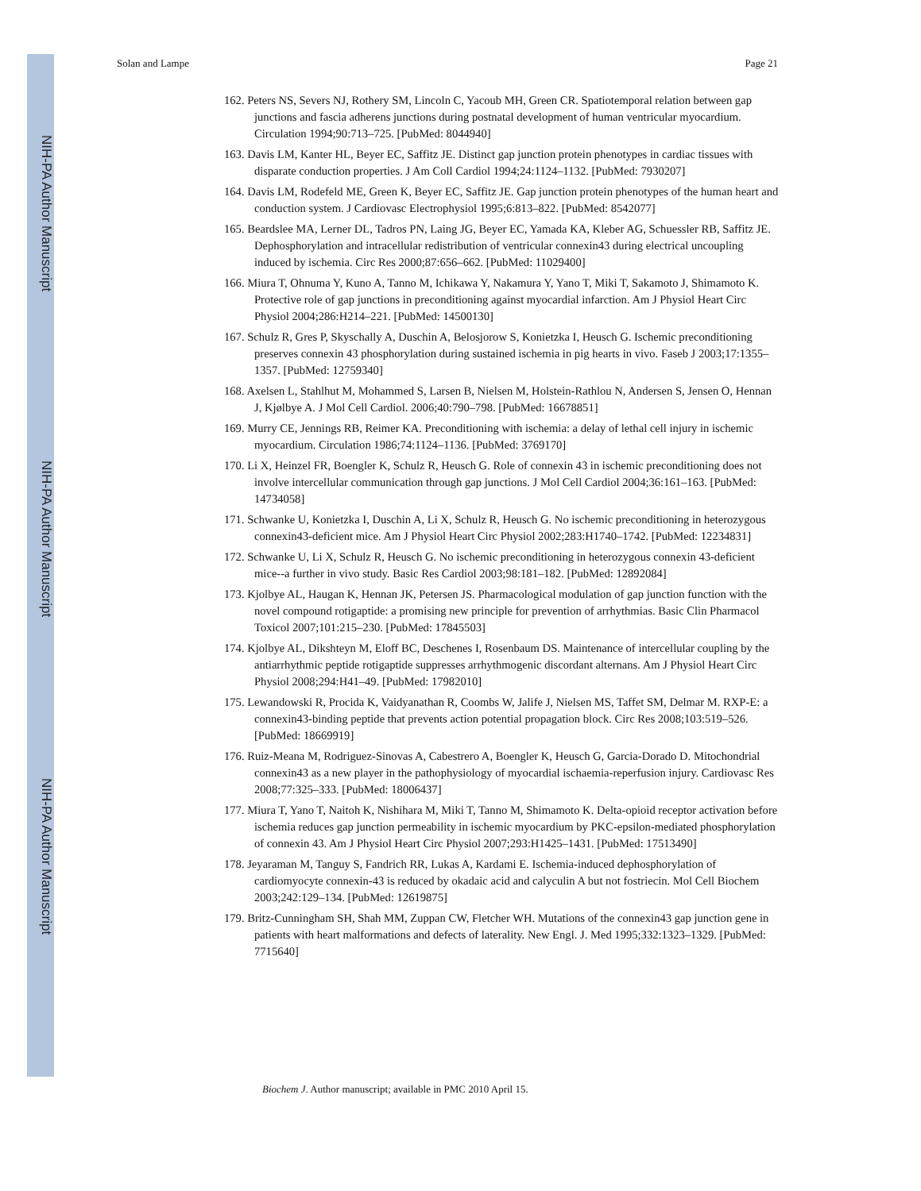Solan and Lampe Page 21
162. Peters NS, Severs NJ, Rothery SM, Lincoln C, Yacoub MH, Green CR. Spatiotemporal relation between gap junctions and fascia adherens junctions during postnatal development of human ventricular myocardium. Circulation 1994;90:713–725. [PubMed: 8044940]
163. Davis LM, Kanter HL, Beyer EC, Saffitz JE. Distinct gap junction protein phenotypes in cardiac tissues with disparate conduction properties. J Am Coll Cardiol 1994;24:1124–1132. [PubMed: 7930207]
164. Davis LM, Rodefeld ME, Green K, Beyer EC, Saffitz JE. Gap junction protein phenotypes of the human heart and conduction system. J Cardiovasc Electrophysiol 1995;6:813–822. [PubMed: 8542077]
165. Beardslee MA, Lerner DL, Tadros PN, Laing JG, Beyer EC, Yamada KA, Kleber AG, Schuessler RB, Saffitz JE. Dephosphorylation and intracellular redistribution of ventricular connexin43 during electrical uncoupling induced by ischemia. Circ Res 2000;87:656–662. [PubMed: 11029400]
166. Miura T, Ohnuma Y, Kuno A, Tanno M, Ichikawa Y, Nakamura Y, Yano T, Miki T, Sakamoto J, Shimamoto K. Protective role of gap junctions in preconditioning against myocardial infarction. Am J Physiol Heart Circ Physiol 2004;286:H214–221. [PubMed: 14500130]
167. Schulz R, Gres P, Skyschally A, Duschin A, Belosjorow S, Konietzka I, Heusch G. Ischemic preconditioning preserves connexin 43 phosphorylation during sustained ischemia in pig hearts in vivo. Faseb J 2003;17:1355–1357. [PubMed: 12759340]
168. Axelsen L, Stahlhut M, Mohammed S, Larsen B, Nielsen M, Holstein-Rathlou N, Andersen S, Jensen O, Hennan J, Kjølbye A. J Mol Cell Cardiol. 2006;40:790–798. [PubMed: 16678851]
169. Murry CE, Jennings RB, Reimer KA. Preconditioning with ischemia: a delay of lethal cell injury in ischemic myocardium. Circulation 1986;74:1124–1136. [PubMed: 3769170]
170. Li X, Heinzel FR, Boengler K, Schulz R, Heusch G. Role of connexin 43 in ischemic preconditioning does not involve intercellular communication through gap junctions. J Mol Cell Cardiol 2004;36:161–163. [PubMed: 14734058]
171. Schwanke U, Konietzka I, Duschin A, Li X, Schulz R, Heusch G. No ischemic preconditioning in heterozygous connexin43-deficient mice. Am J Physiol Heart Circ Physiol 2002;283:H1740–1742. [PubMed: 12234831]
172. Schwanke U, Li X, Schulz R, Heusch G. No ischemic preconditioning in heterozygous connexin 43-deficient mice--a further in vivo study. Basic Res Cardiol 2003;98:181–182. [PubMed: 12892084]
173. Kjolbye AL, Haugan K, Hennan JK, Petersen JS. Pharmacological modulation of gap junction function with the novel compound rotigaptide: a promising new principle for prevention of arrhythmias. Basic Clin Pharmacol Toxicol 2007;101:215–230. [PubMed: 17845503]
174. Kjolbye AL, Dikshteyn M, Eloff BC, Deschenes I, Rosenbaum DS. Maintenance of intercellular coupling by the antiarrhythmic peptide rotigaptide suppresses arrhythmogenic discordant alternans. Am J Physiol Heart Circ Physiol 2008;294:H41–49. [PubMed: 17982010]
175. Lewandowski R, Procida K, Vaidyanathan R, Coombs W, Jalife J, Nielsen MS, Taffet SM, Delmar M. RXP-E: a connexin43-binding peptide that prevents action potential propagation block. Circ Res 2008;103:519–526. [PubMed: 18669919]
176. Ruiz-Meana M, Rodriguez-Sinovas A, Cabestrero A, Boengler K, Heusch G, Garcia-Dorado D. Mitochondrial connexin43 as a new player in the pathophysiology of myocardial ischaemia-reperfusion injury. Cardiovasc Res 2008;77:325–333. [PubMed: 18006437]
177. Miura T, Yano T, Naitoh K, Nishihara M, Miki T, Tanno M, Shimamoto K. Delta-opioid receptor activation before ischemia reduces gap junction permeability in ischemic myocardium by PKC-epsilon-mediated phosphorylation of connexin 43. Am J Physiol Heart Circ Physiol 2007;293:H1425–1431. [PubMed: 17513490]
178. Jeyaraman M, Tanguy S, Fandrich RR, Lukas A, Kardami E. Ischemia-induced dephosphorylation of cardiomyocyte connexin-43 is reduced by okadaic acid and calyculin A but not fostriecin. Mol Cell Biochem 2003;242:129–134. [PubMed: 12619875]
179. Britz-Cunningham SH, Shah MM, Zuppan CW, Fletcher WH. Mutations of the connexin43 gap junction gene in patients with heart malformations and defects of laterality. New Engl. J. Med 1995;332:1323–1329. [PubMed: 7715640]
NIH-PA Author Manuscript
NIH-PA Author Manuscript
NIH-PA Author Manuscript
Biochem J. Author manuscript; available in PMC 2010 April 15.